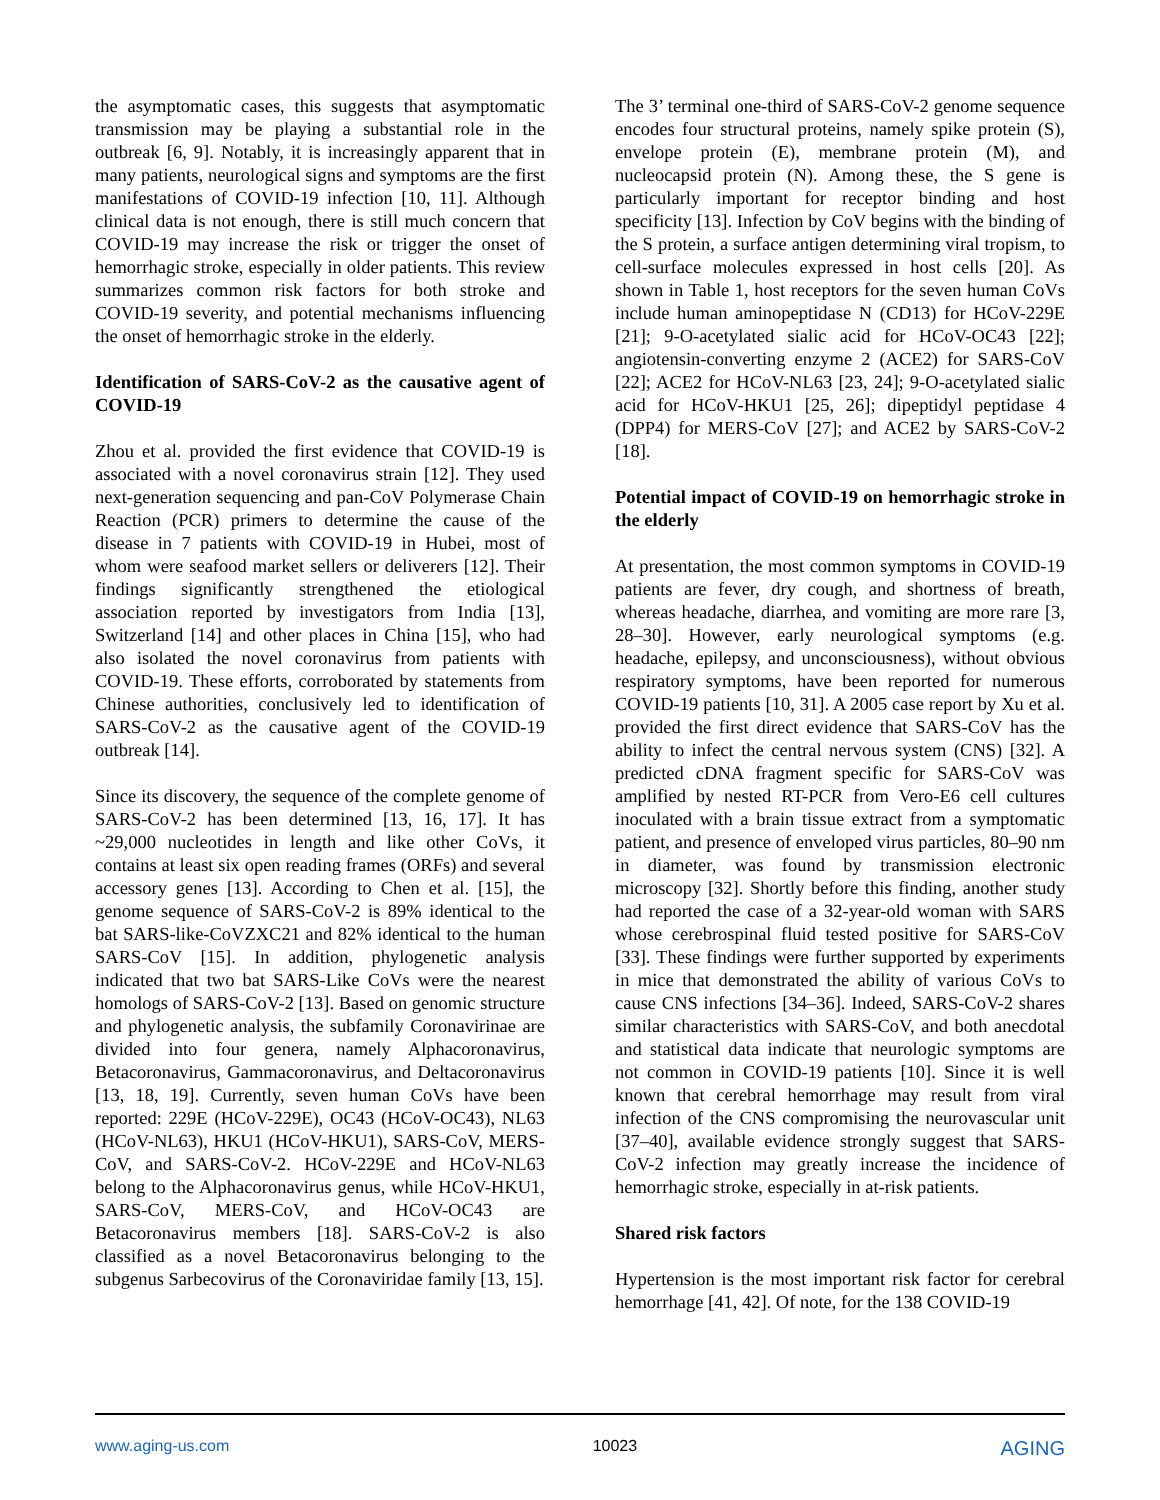the asymptomatic cases, this suggests that asymptomatic transmission may be playing a substantial role in the outbreak [6, 9]. Notably, it is increasingly apparent that in many patients, neurological signs and symptoms are the first manifestations of COVID-19 infection [10, 11]. Although clinical data is not enough, there is still much concern that COVID-19 may increase the risk or trigger the onset of hemorrhagic stroke, especially in older patients. This review summarizes common risk factors for both stroke and COVID-19 severity, and potential mechanisms influencing the onset of hemorrhagic stroke in the elderly.
Identification of SARS-CoV-2 as the causative agent of COVID-19
Zhou et al. provided the first evidence that COVID-19 is associated with a novel coronavirus strain [12]. They used next-generation sequencing and pan-CoV Polymerase Chain Reaction (PCR) primers to determine the cause of the disease in 7 patients with COVID-19 in Hubei, most of whom were seafood market sellers or deliverers [12]. Their findings significantly strengthened the etiological association reported by investigators from India [13], Switzerland [14] and other places in China [15], who had also isolated the novel coronavirus from patients with COVID-19. These efforts, corroborated by statements from Chinese authorities, conclusively led to identification of SARS-CoV-2 as the causative agent of the COVID-19 outbreak [14].
Since its discovery, the sequence of the complete genome of SARS-CoV-2 has been determined [13, 16, 17]. It has ~29,000 nucleotides in length and like other CoVs, it contains at least six open reading frames (ORFs) and several accessory genes [13]. According to Chen et al. [15], the genome sequence of SARS-CoV-2 is 89% identical to the bat SARS-like-CoVZXC21 and 82% identical to the human SARS-CoV [15]. In addition, phylogenetic analysis indicated that two bat SARS-Like CoVs were the nearest homologs of SARS-CoV-2 [13]. Based on genomic structure and phylogenetic analysis, the subfamily Coronavirinae are divided into four genera, namely Alphacoronavirus, Betacoronavirus, Gammacoronavirus, and Deltacoronavirus [13, 18, 19]. Currently, seven human CoVs have been reported: 229E (HCoV-229E), OC43 (HCoV-OC43), NL63 (HCoV-NL63), HKU1 (HCoV-HKU1), SARS-CoV, MERS-CoV, and SARS-CoV-2. HCoV-229E and HCoV-NL63 belong to the Alphacoronavirus genus, while HCoV-HKU1, SARS-CoV, MERS-CoV, and HCoV-OC43 are Betacoronavirus members [18]. SARS-CoV-2 is also classified as a novel Betacoronavirus belonging to the subgenus Sarbecovirus of the Coronaviridae family [13, 15].
The 3’ terminal one-third of SARS-CoV-2 genome sequence encodes four structural proteins, namely spike protein (S), envelope protein (E), membrane protein (M), and nucleocapsid protein (N). Among these, the S gene is particularly important for receptor binding and host specificity [13]. Infection by CoV begins with the binding of the S protein, a surface antigen determining viral tropism, to cell-surface molecules expressed in host cells [20]. As shown in Table 1, host receptors for the seven human CoVs include human aminopeptidase N (CD13) for HCoV-229E [21]; 9-O-acetylated sialic acid for HCoV-OC43 [22]; angiotensin-converting enzyme 2 (ACE2) for SARS-CoV [22]; ACE2 for HCoV-NL63 [23, 24]; 9-O-acetylated sialic acid for HCoV-HKU1 [25, 26]; dipeptidyl peptidase 4 (DPP4) for MERS-CoV [27]; and ACE2 by SARS-CoV-2 [18].
Potential impact of COVID-19 on hemorrhagic stroke in the elderly
At presentation, the most common symptoms in COVID-19 patients are fever, dry cough, and shortness of breath, whereas headache, diarrhea, and vomiting are more rare [3, 28–30]. However, early neurological symptoms (e.g. headache, epilepsy, and unconsciousness), without obvious respiratory symptoms, have been reported for numerous COVID-19 patients [10, 31]. A 2005 case report by Xu et al. provided the first direct evidence that SARS-CoV has the ability to infect the central nervous system (CNS) [32]. A predicted cDNA fragment specific for SARS-CoV was amplified by nested RT-PCR from Vero-E6 cell cultures inoculated with a brain tissue extract from a symptomatic patient, and presence of enveloped virus particles, 80–90 nm in diameter, was found by transmission electronic microscopy [32]. Shortly before this finding, another study had reported the case of a 32-year-old woman with SARS whose cerebrospinal fluid tested positive for SARS-CoV [33]. These findings were further supported by experiments in mice that demonstrated the ability of various CoVs to cause CNS infections [34–36]. Indeed, SARS-CoV-2 shares similar characteristics with SARS-CoV, and both anecdotal and statistical data indicate that neurologic symptoms are not common in COVID-19 patients [10]. Since it is well known that cerebral hemorrhage may result from viral infection of the CNS compromising the neurovascular unit [37–40], available evidence strongly suggest that SARS-CoV-2 infection may greatly increase the incidence of hemorrhagic stroke, especially in at-risk patients.
Shared risk factors
Hypertension is the most important risk factor for cerebral hemorrhage [41, 42]. Of note, for the 138 COVID-19
www.aging-us.com 10023 AGING